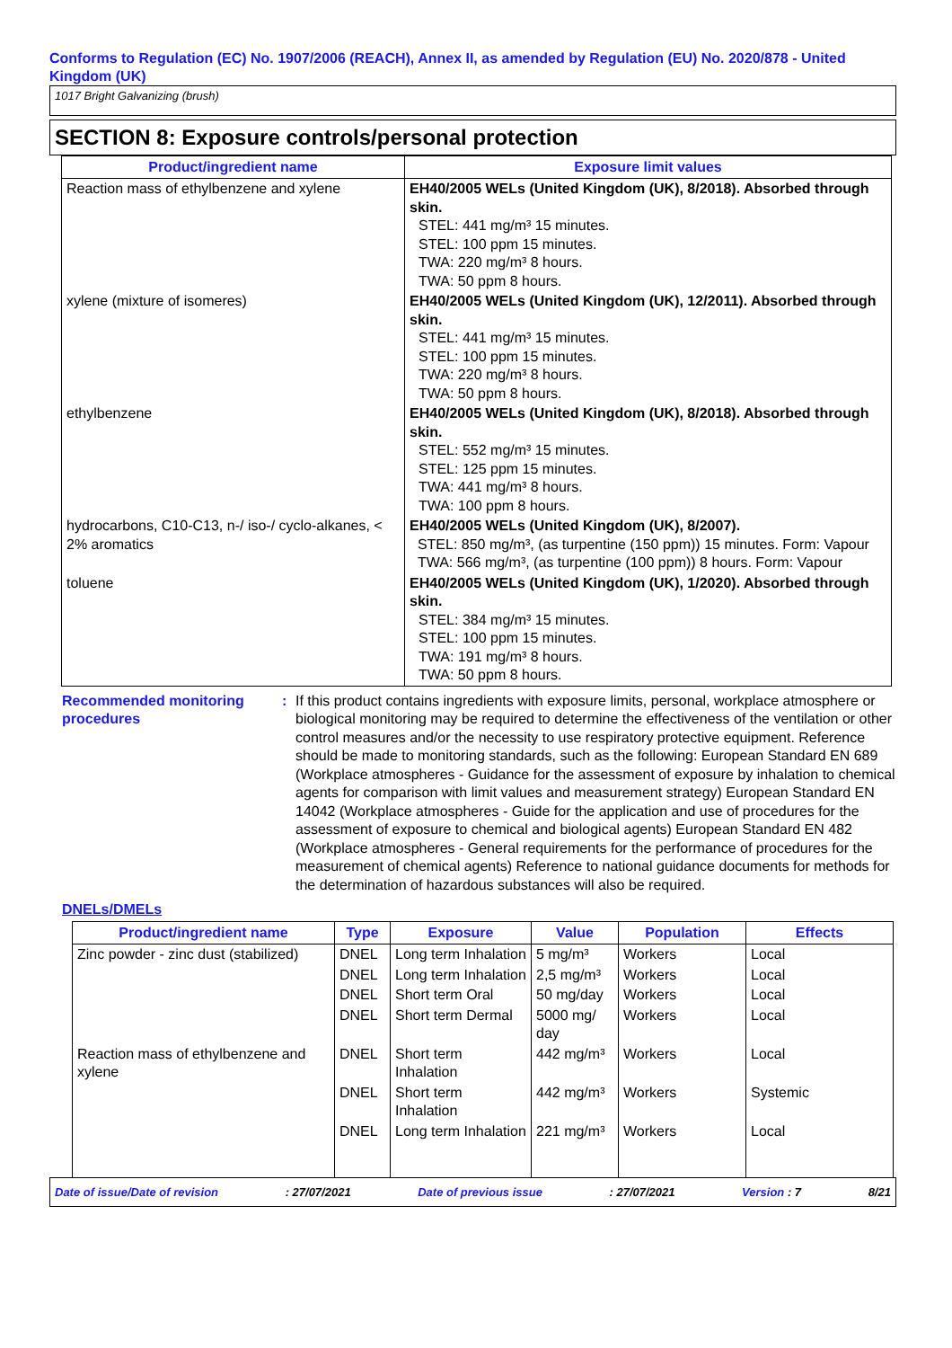Conforms to Regulation (EC) No. 1907/2006 (REACH), Annex II, as amended by Regulation (EU) No. 2020/878 - United Kingdom (UK)
1017 Bright Galvanizing (brush)
SECTION 8: Exposure controls/personal protection
| Product/ingredient name | Exposure limit values |
| --- | --- |
| Reaction mass of ethylbenzene and xylene | EH40/2005 WELs (United Kingdom (UK), 8/2018). Absorbed through skin. STEL: 441 mg/m³ 15 minutes. STEL: 100 ppm 15 minutes. TWA: 220 mg/m³ 8 hours. TWA: 50 ppm 8 hours. |
| xylene (mixture of isomeres) | EH40/2005 WELs (United Kingdom (UK), 12/2011). Absorbed through skin. STEL: 441 mg/m³ 15 minutes. STEL: 100 ppm 15 minutes. TWA: 220 mg/m³ 8 hours. TWA: 50 ppm 8 hours. |
| ethylbenzene | EH40/2005 WELs (United Kingdom (UK), 8/2018). Absorbed through skin. STEL: 552 mg/m³ 15 minutes. STEL: 125 ppm 15 minutes. TWA: 441 mg/m³ 8 hours. TWA: 100 ppm 8 hours. |
| hydrocarbons, C10-C13, n-/ iso-/ cyclo-alkanes, < 2% aromatics | EH40/2005 WELs (United Kingdom (UK), 8/2007). STEL: 850 mg/m³, (as turpentine (150 ppm)) 15 minutes. Form: Vapour TWA: 566 mg/m³, (as turpentine (100 ppm)) 8 hours. Form: Vapour |
| toluene | EH40/2005 WELs (United Kingdom (UK), 1/2020). Absorbed through skin. STEL: 384 mg/m³ 15 minutes. STEL: 100 ppm 15 minutes. TWA: 191 mg/m³ 8 hours. TWA: 50 ppm 8 hours. |
Recommended monitoring procedures
: If this product contains ingredients with exposure limits, personal, workplace atmosphere or biological monitoring may be required to determine the effectiveness of the ventilation or other control measures and/or the necessity to use respiratory protective equipment. Reference should be made to monitoring standards, such as the following: European Standard EN 689 (Workplace atmospheres - Guidance for the assessment of exposure by inhalation to chemical agents for comparison with limit values and measurement strategy) European Standard EN 14042 (Workplace atmospheres - Guide for the application and use of procedures for the assessment of exposure to chemical and biological agents) European Standard EN 482 (Workplace atmospheres - General requirements for the performance of procedures for the measurement of chemical agents) Reference to national guidance documents for methods for the determination of hazardous substances will also be required.
DNELs/DMELs
| Product/ingredient name | Type | Exposure | Value | Population | Effects |
| --- | --- | --- | --- | --- | --- |
| Zinc powder - zinc dust (stabilized) | DNEL | Long term Inhalation | 5 mg/m³ | Workers | Local |
| | DNEL | Long term Inhalation | 2,5 mg/m³ | Workers | Local |
| | DNEL | Short term Oral | 50 mg/day | Workers | Local |
| | DNEL | Short term Dermal | 5000 mg/ day | Workers | Local |
| Reaction mass of ethylbenzene and xylene | DNEL | Short term Inhalation | 442 mg/m³ | Workers | Local |
| | DNEL | Short term Inhalation | 442 mg/m³ | Workers | Systemic |
| | DNEL | Long term Inhalation | 221 mg/m³ | Workers | Local |
Date of issue/Date of revision: 27/07/2021 Date of previous issue: 27/07/2021 Version : 7 8/21